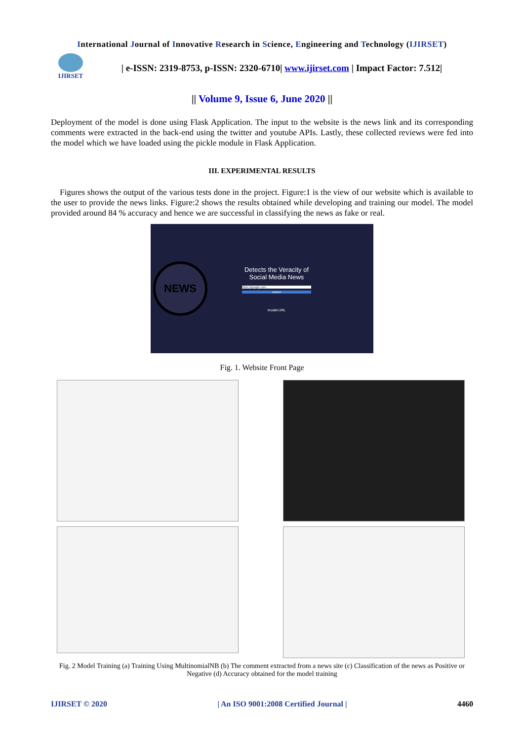International Journal of Innovative Research in Science, Engineering and Technology (IJIRSET)
IJIRSET
| e-ISSN: 2319-8753, p-ISSN: 2320-6710| www.ijirset.com | Impact Factor: 7.512|
|| Volume 9, Issue 6, June 2020 ||
Deployment of the model is done using Flask Application. The input to the website is the news link and its corresponding comments were extracted in the back-end using the twitter and youtube APIs. Lastly, these collected reviews were fed into the model which we have loaded using the pickle module in Flask Application.
III. EXPERIMENTAL RESULTS
Figures shows the output of the various tests done in the project. Figure:1 is the view of our website which is available to the user to provide the news links. Figure:2 shows the results obtained while developing and training our model. The model provided around 84 % accuracy and hence we are successful in classifying the news as fake or real.
NEWS
Detects the Veracity of
Social Media News
https://google.com
Detect
Invalid URL
Fig. 1. Website Front Page
Fig. 2 Model Training (a) Training Using MultinomialNB (b) The comment extracted from a news site (c) Classification of the news as Positive or Negative (d) Accuracy obtained for the model training
IJIRSET © 2020 | An ISO 9001:2008 Certified Journal | 4460